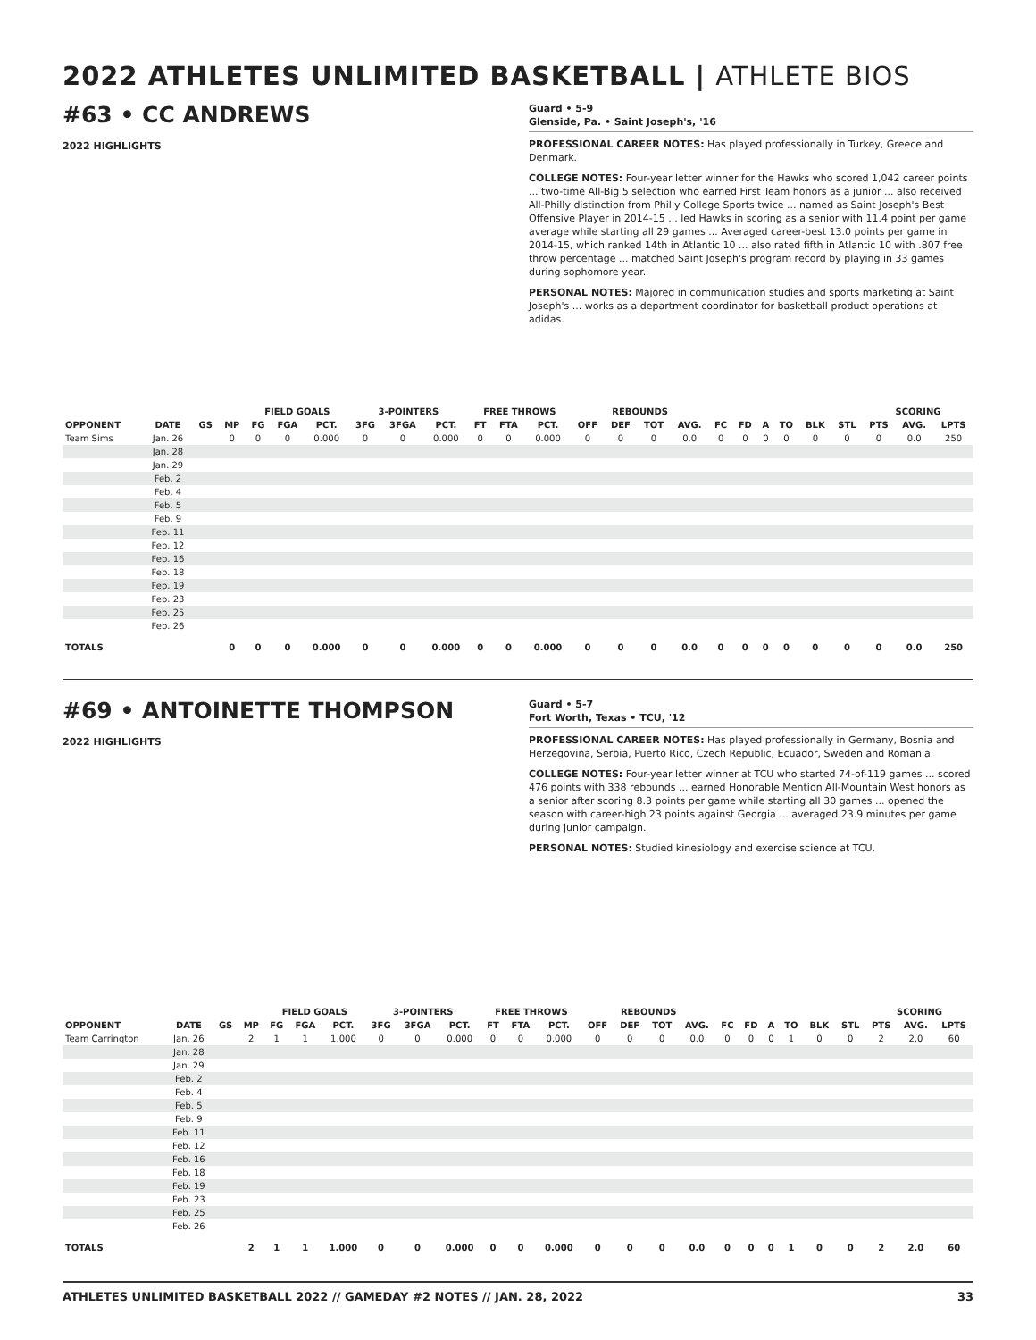2022 ATHLETES UNLIMITED BASKETBALL | ATHLETE BIOS
#63 • CC ANDREWS
2022 HIGHLIGHTS
Guard • 5-9
Glenside, Pa. • Saint Joseph's, '16
PROFESSIONAL CAREER NOTES: Has played professionally in Turkey, Greece and Denmark.
COLLEGE NOTES: Four-year letter winner for the Hawks who scored 1,042 career points ... two-time All-Big 5 selection who earned First Team honors as a junior ... also received All-Philly distinction from Philly College Sports twice ... named as Saint Joseph's Best Offensive Player in 2014-15 ... led Hawks in scoring as a senior with 11.4 point per game average while starting all 29 games ... Averaged career-best 13.0 points per game in 2014-15, which ranked 14th in Atlantic 10 ... also rated fifth in Atlantic 10 with .807 free throw percentage ... matched Saint Joseph's program record by playing in 33 games during sophomore year.
PERSONAL NOTES: Majored in communication studies and sports marketing at Saint Joseph's ... works as a department coordinator for basketball product operations at adidas.
| | | | | FIELD GOALS | | | 3-POINTERS | | | FREE THROWS | | | REBOUNDS | | | | | | | | | | SCORING | | |
| --- | --- | --- | --- | --- | --- | --- | --- | --- | --- | --- | --- | --- | --- | --- | --- | --- | --- | --- | --- | --- | --- | --- | --- | --- | --- |
| OPPONENT | DATE | GS | MP | FG | FGA | PCT. | 3FG | 3FGA | PCT. | FT | FTA | PCT. | OFF | DEF | TOT | AVG. | FC | FD | A | TO | BLK | STL | PTS | AVG. | LPTS |
| Team Sims | Jan. 26 | | 0 | 0 | 0 | 0.000 | 0 | 0 | 0.000 | 0 | 0 | 0.000 | 0 | 0 | 0 | 0.0 | 0 | 0 | 0 | 0 | 0 | 0 | 0 | 0.0 | 250 |
| | Jan. 28 | | | | | | | | | | | | | | | | | | | | | | | | |
| | Jan. 29 | | | | | | | | | | | | | | | | | | | | | | | | |
| | Feb. 2 | | | | | | | | | | | | | | | | | | | | | | | | |
| | Feb. 4 | | | | | | | | | | | | | | | | | | | | | | | | |
| | Feb. 5 | | | | | | | | | | | | | | | | | | | | | | | | |
| | Feb. 9 | | | | | | | | | | | | | | | | | | | | | | | | |
| | Feb. 11 | | | | | | | | | | | | | | | | | | | | | | | | |
| | Feb. 12 | | | | | | | | | | | | | | | | | | | | | | | | |
| | Feb. 16 | | | | | | | | | | | | | | | | | | | | | | | | |
| | Feb. 18 | | | | | | | | | | | | | | | | | | | | | | | | |
| | Feb. 19 | | | | | | | | | | | | | | | | | | | | | | | | |
| | Feb. 23 | | | | | | | | | | | | | | | | | | | | | | | | |
| | Feb. 25 | | | | | | | | | | | | | | | | | | | | | | | | |
| | Feb. 26 | | | | | | | | | | | | | | | | | | | | | | | | |
| TOTALS | | | 0 | 0 | 0 | 0.000 | 0 | 0 | 0.000 | 0 | 0 | 0.000 | 0 | 0 | 0 | 0.0 | 0 | 0 | 0 | 0 | 0 | 0 | 0 | 0.0 | 250 |
#69 • ANTOINETTE THOMPSON
2022 HIGHLIGHTS
Guard • 5-7
Fort Worth, Texas • TCU, '12
PROFESSIONAL CAREER NOTES: Has played professionally in Germany, Bosnia and Herzegovina, Serbia, Puerto Rico, Czech Republic, Ecuador, Sweden and Romania.
COLLEGE NOTES: Four-year letter winner at TCU who started 74-of-119 games ... scored 476 points with 338 rebounds ... earned Honorable Mention All-Mountain West honors as a senior after scoring 8.3 points per game while starting all 30 games ... opened the season with career-high 23 points against Georgia ... averaged 23.9 minutes per game during junior campaign.
PERSONAL NOTES: Studied kinesiology and exercise science at TCU.
| | | | | FIELD GOALS | | | 3-POINTERS | | | FREE THROWS | | | REBOUNDS | | | | | | | | | | SCORING | | |
| --- | --- | --- | --- | --- | --- | --- | --- | --- | --- | --- | --- | --- | --- | --- | --- | --- | --- | --- | --- | --- | --- | --- | --- | --- | --- |
| OPPONENT | DATE | GS | MP | FG | FGA | PCT. | 3FG | 3FGA | PCT. | FT | FTA | PCT. | OFF | DEF | TOT | AVG. | FC | FD | A | TO | BLK | STL | PTS | AVG. | LPTS |
| Team Carrington | Jan. 26 | | 2 | 1 | 1 | 1.000 | 0 | 0 | 0.000 | 0 | 0 | 0.000 | 0 | 0 | 0 | 0.0 | 0 | 0 | 0 | 1 | 0 | 0 | 2 | 2.0 | 60 |
| | Jan. 28 | | | | | | | | | | | | | | | | | | | | | | | | |
| | Jan. 29 | | | | | | | | | | | | | | | | | | | | | | | | |
| | Feb. 2 | | | | | | | | | | | | | | | | | | | | | | | | |
| | Feb. 4 | | | | | | | | | | | | | | | | | | | | | | | | |
| | Feb. 5 | | | | | | | | | | | | | | | | | | | | | | | | |
| | Feb. 9 | | | | | | | | | | | | | | | | | | | | | | | | |
| | Feb. 11 | | | | | | | | | | | | | | | | | | | | | | | | |
| | Feb. 12 | | | | | | | | | | | | | | | | | | | | | | | | |
| | Feb. 16 | | | | | | | | | | | | | | | | | | | | | | | | |
| | Feb. 18 | | | | | | | | | | | | | | | | | | | | | | | | |
| | Feb. 19 | | | | | | | | | | | | | | | | | | | | | | | | |
| | Feb. 23 | | | | | | | | | | | | | | | | | | | | | | | | |
| | Feb. 25 | | | | | | | | | | | | | | | | | | | | | | | | |
| | Feb. 26 | | | | | | | | | | | | | | | | | | | | | | | | |
| TOTALS | | | 2 | 1 | 1 | 1.000 | 0 | 0 | 0.000 | 0 | 0 | 0.000 | 0 | 0 | 0 | 0.0 | 0 | 0 | 0 | 1 | 0 | 0 | 2 | 2.0 | 60 |
ATHLETES UNLIMITED BASKETBALL 2022 // GAMEDAY #2 NOTES // JAN. 28, 2022 33